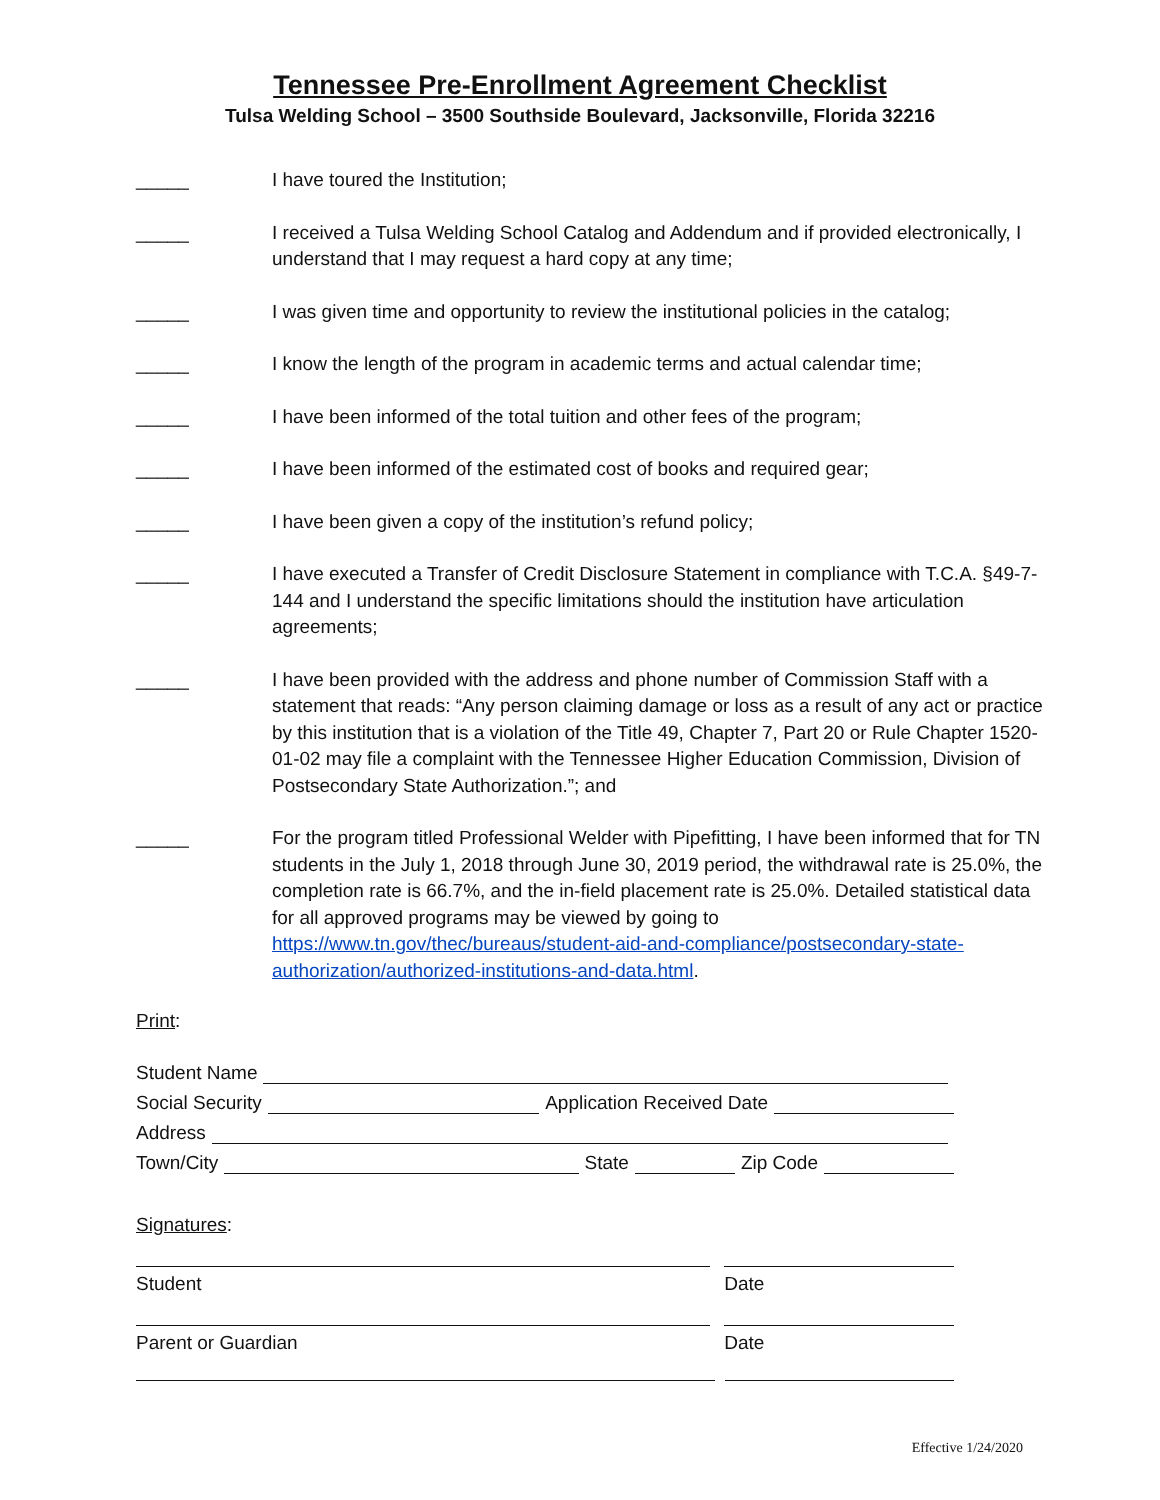Tennessee Pre-Enrollment Agreement Checklist
Tulsa Welding School – 3500 Southside Boulevard, Jacksonville, Florida 32216
_____ I have toured the Institution;
_____ I received a Tulsa Welding School Catalog and Addendum and if provided electronically, I understand that I may request a hard copy at any time;
_____ I was given time and opportunity to review the institutional policies in the catalog;
_____ I know the length of the program in academic terms and actual calendar time;
_____ I have been informed of the total tuition and other fees of the program;
_____ I have been informed of the estimated cost of books and required gear;
_____ I have been given a copy of the institution’s refund policy;
_____ I have executed a Transfer of Credit Disclosure Statement in compliance with T.C.A. §49-7-144 and I understand the specific limitations should the institution have articulation agreements;
_____ I have been provided with the address and phone number of Commission Staff with a statement that reads: “Any person claiming damage or loss as a result of any act or practice by this institution that is a violation of the Title 49, Chapter 7, Part 20 or Rule Chapter 1520-01-02 may file a complaint with the Tennessee Higher Education Commission, Division of Postsecondary State Authorization.”; and
_____ For the program titled Professional Welder with Pipefitting, I have been informed that for TN students in the July 1, 2018 through June 30, 2019 period, the withdrawal rate is 25.0%, the completion rate is 66.7%, and the in-field placement rate is 25.0%. Detailed statistical data for all approved programs may be viewed by going to https://www.tn.gov/thec/bureaus/student-aid-and-compliance/postsecondary-state-authorization/authorized-institutions-and-data.html.
Print:
Student Name
Social Security Application Received Date
Address
Town/City State Zip Code
Signatures:
Student Date
Parent or Guardian Date
Effective 1/24/2020